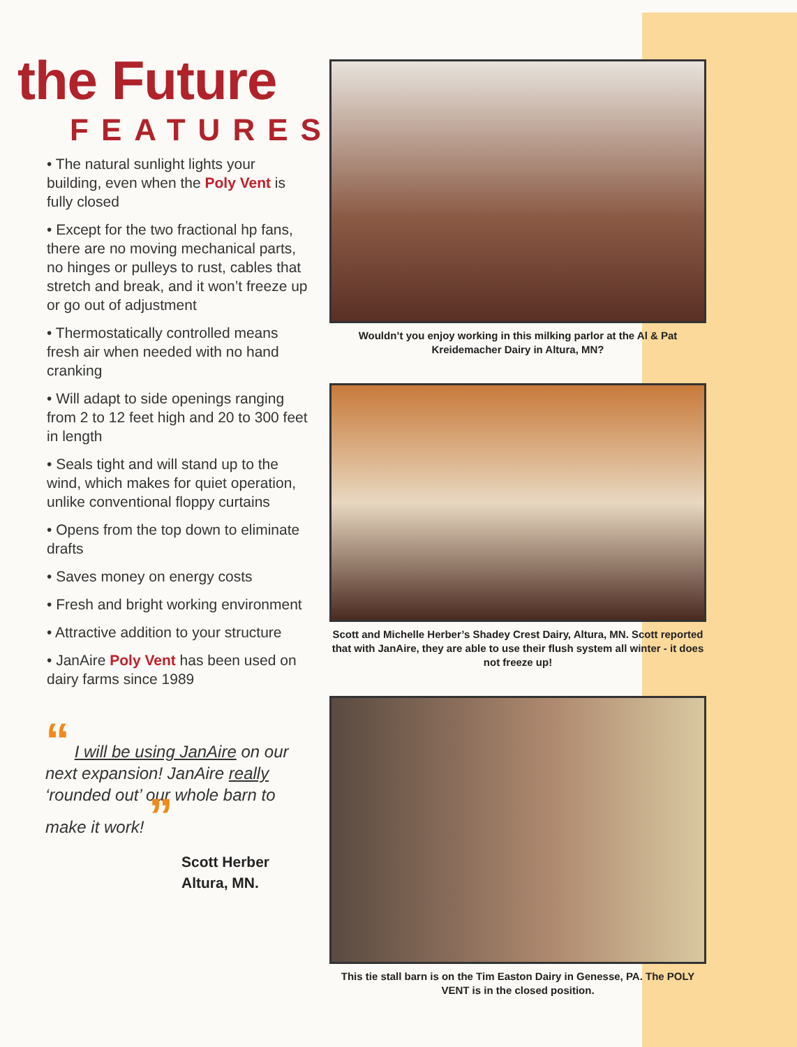the Future
FEATURES
• The natural sunlight lights your building, even when the Poly Vent is fully closed
• Except for the two fractional hp fans, there are no moving mechanical parts, no hinges or pulleys to rust, cables that stretch and break, and it won’t freeze up or go out of adjustment
• Thermostatically controlled means fresh air when needed with no hand cranking
• Will adapt to side openings ranging from 2 to 12 feet high and 20 to 300 feet in length
• Seals tight and will stand up to the wind, which makes for quiet operation, unlike conventional floppy curtains
• Opens from the top down to eliminate drafts
• Saves money on energy costs
• Fresh and bright working environment
• Attractive addition to your structure
• JanAire Poly Vent has been used on dairy farms since 1989
“ I will be using JanAire on our next expansion! JanAire really ‘rounded out’ our whole barn to make it work! ”
Scott Herber
Altura, MN.
Wouldn’t you enjoy working in this milking parlor at the Al & Pat Kreidemacher Dairy in Altura, MN?
Scott and Michelle Herber’s Shadey Crest Dairy, Altura, MN. Scott reported that with JanAire, they are able to use their flush system all winter - it does not freeze up!
This tie stall barn is on the Tim Easton Dairy in Genesse, PA. The POLY VENT is in the closed position.